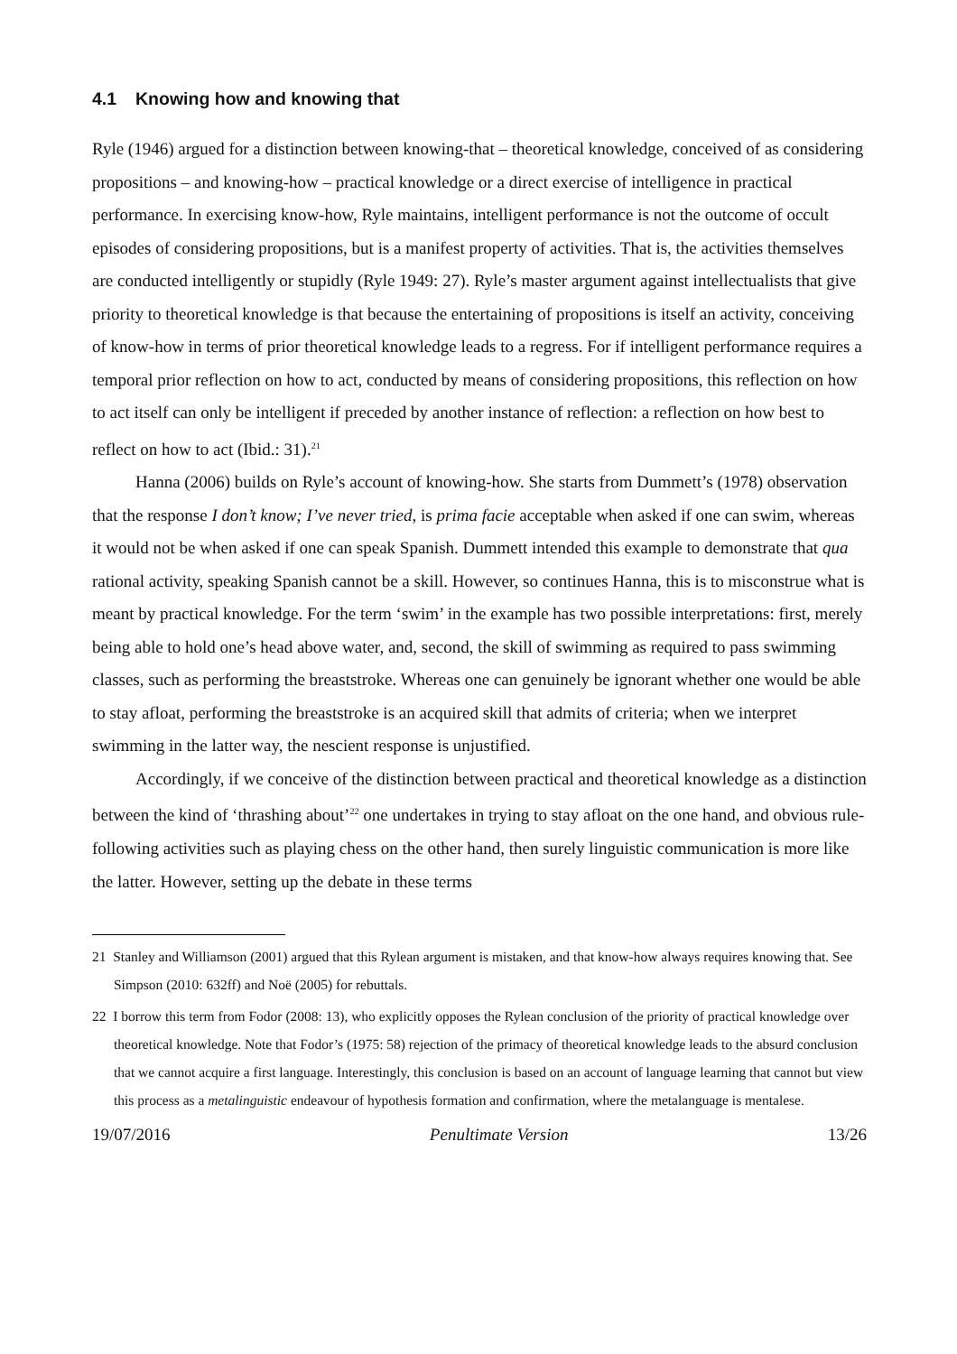4.1 Knowing how and knowing that
Ryle (1946) argued for a distinction between knowing-that – theoretical knowledge, conceived of as considering propositions – and knowing-how – practical knowledge or a direct exercise of intelligence in practical performance. In exercising know-how, Ryle maintains, intelligent performance is not the outcome of occult episodes of considering propositions, but is a manifest property of activities. That is, the activities themselves are conducted intelligently or stupidly (Ryle 1949: 27). Ryle’s master argument against intellectualists that give priority to theoretical knowledge is that because the entertaining of propositions is itself an activity, conceiving of know-how in terms of prior theoretical knowledge leads to a regress. For if intelligent performance requires a temporal prior reflection on how to act, conducted by means of considering propositions, this reflection on how to act itself can only be intelligent if preceded by another instance of reflection: a reflection on how best to reflect on how to act (Ibid.: 31).<sup>21</sup>
Hanna (2006) builds on Ryle’s account of knowing-how. She starts from Dummett’s (1978) observation that the response I don’t know; I’ve never tried, is prima facie acceptable when asked if one can swim, whereas it would not be when asked if one can speak Spanish. Dummett intended this example to demonstrate that qua rational activity, speaking Spanish cannot be a skill. However, so continues Hanna, this is to misconstrue what is meant by practical knowledge. For the term ‘swim’ in the example has two possible interpretations: first, merely being able to hold one’s head above water, and, second, the skill of swimming as required to pass swimming classes, such as performing the breaststroke. Whereas one can genuinely be ignorant whether one would be able to stay afloat, performing the breaststroke is an acquired skill that admits of criteria; when we interpret swimming in the latter way, the nescient response is unjustified.
Accordingly, if we conceive of the distinction between practical and theoretical knowledge as a distinction between the kind of ‘thrashing about’<sup>22</sup> one undertakes in trying to stay afloat on the one hand, and obvious rule-following activities such as playing chess on the other hand, then surely linguistic communication is more like the latter. However, setting up the debate in these terms
21 Stanley and Williamson (2001) argued that this Rylean argument is mistaken, and that know-how always requires knowing that. See Simpson (2010: 632ff) and Noë (2005) for rebuttals.
22 I borrow this term from Fodor (2008: 13), who explicitly opposes the Rylean conclusion of the priority of practical knowledge over theoretical knowledge. Note that Fodor’s (1975: 58) rejection of the primacy of theoretical knowledge leads to the absurd conclusion that we cannot acquire a first language. Interestingly, this conclusion is based on an account of language learning that cannot but view this process as a metalinguistic endeavour of hypothesis formation and confirmation, where the metalanguage is mentalese.
19/07/2016 Penultimate Version 13/26